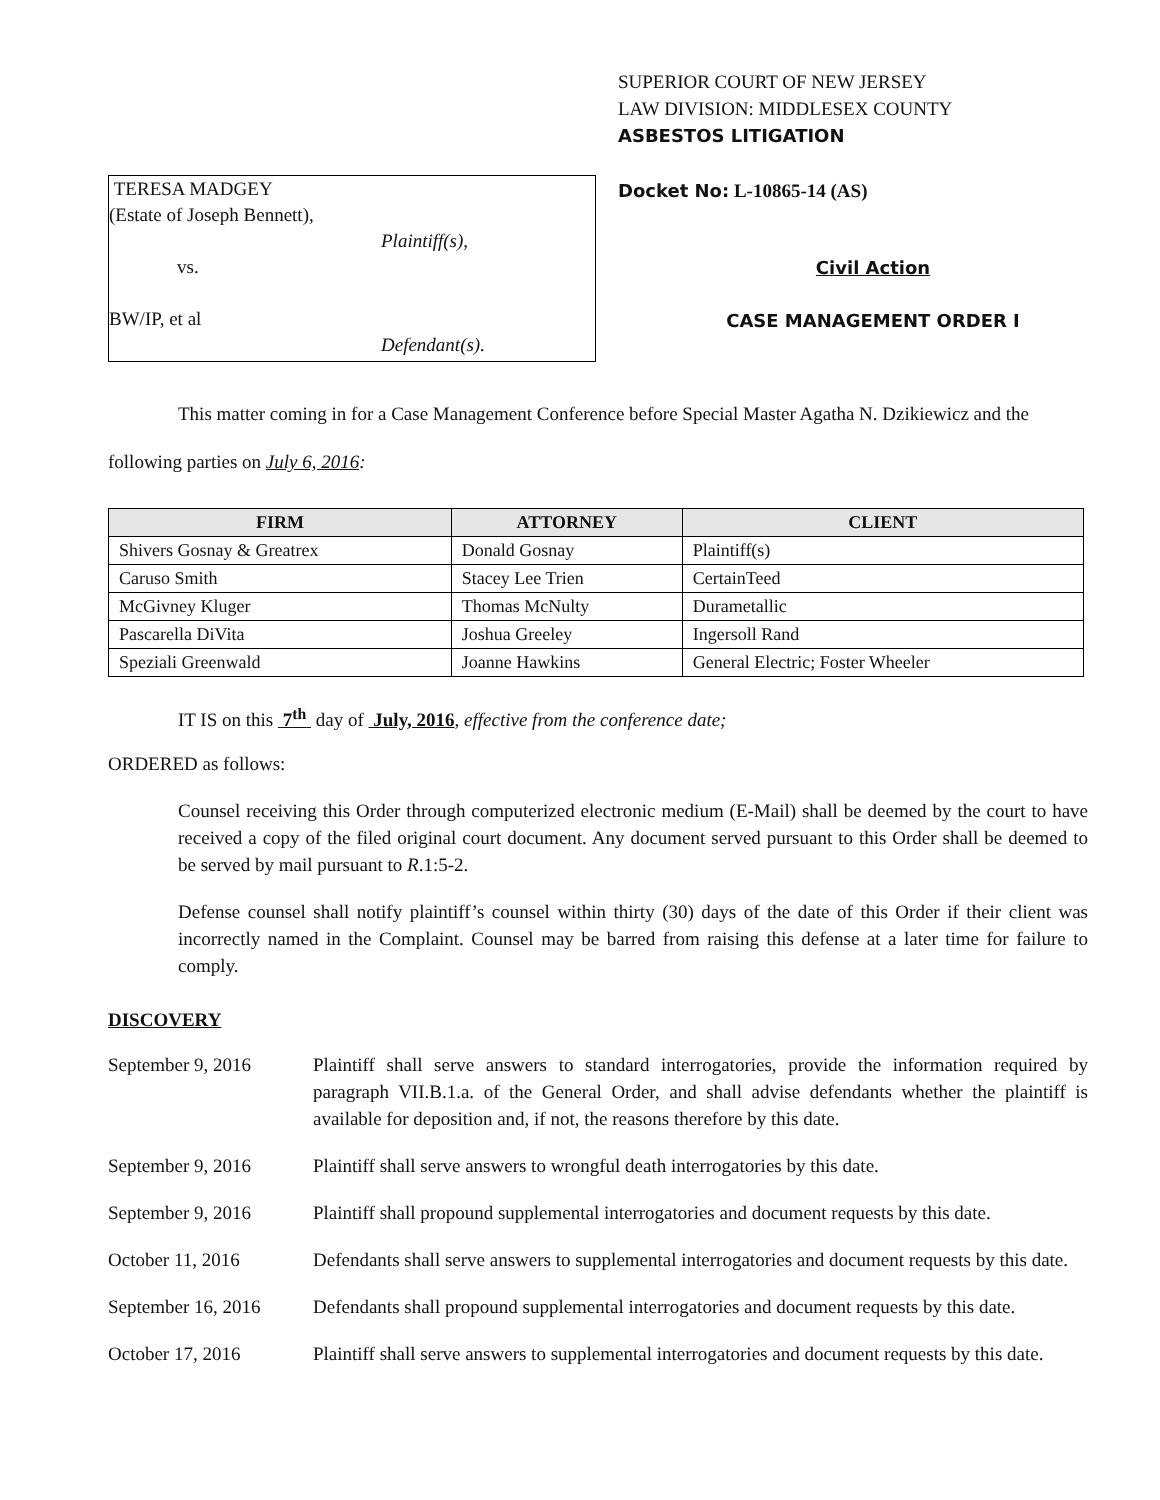TERESA MADGEY
(Estate of Joseph Bennett),
Plaintiff(s),
vs.
BW/IP, et al
Defendant(s).
SUPERIOR COURT OF NEW JERSEY
LAW DIVISION: MIDDLESEX COUNTY
ASBESTOS LITIGATION
Docket No: L-10865-14 (AS)
Civil Action
CASE MANAGEMENT ORDER I
This matter coming in for a Case Management Conference before Special Master Agatha N. Dzikiewicz and the following parties on July 6, 2016:
| FIRM | ATTORNEY | CLIENT |
| --- | --- | --- |
| Shivers Gosnay & Greatrex | Donald Gosnay | Plaintiff(s) |
| Caruso Smith | Stacey Lee Trien | CertainTeed |
| McGivney Kluger | Thomas McNulty | Durametallic |
| Pascarella DiVita | Joshua Greeley | Ingersoll Rand |
| Speziali Greenwald | Joanne Hawkins | General Electric; Foster Wheeler |
IT IS on this 7<sup>th</sup> day of July, 2016, effective from the conference date;
ORDERED as follows:
Counsel receiving this Order through computerized electronic medium (E-Mail) shall be deemed by the court to have received a copy of the filed original court document. Any document served pursuant to this Order shall be deemed to be served by mail pursuant to R.1:5-2.
Defense counsel shall notify plaintiff’s counsel within thirty (30) days of the date of this Order if their client was incorrectly named in the Complaint. Counsel may be barred from raising this defense at a later time for failure to comply.
DISCOVERY
September 9, 2016 Plaintiff shall serve answers to standard interrogatories, provide the information required by paragraph VII.B.1.a. of the General Order, and shall advise defendants whether the plaintiff is available for deposition and, if not, the reasons therefore by this date.
September 9, 2016 Plaintiff shall serve answers to wrongful death interrogatories by this date.
September 9, 2016 Plaintiff shall propound supplemental interrogatories and document requests by this date.
October 11, 2016 Defendants shall serve answers to supplemental interrogatories and document requests by this date.
September 16, 2016
Defendants shall propound supplemental interrogatories and document requests by this date.
October 17, 2016 Plaintiff shall serve answers to supplemental interrogatories and document requests by this date.